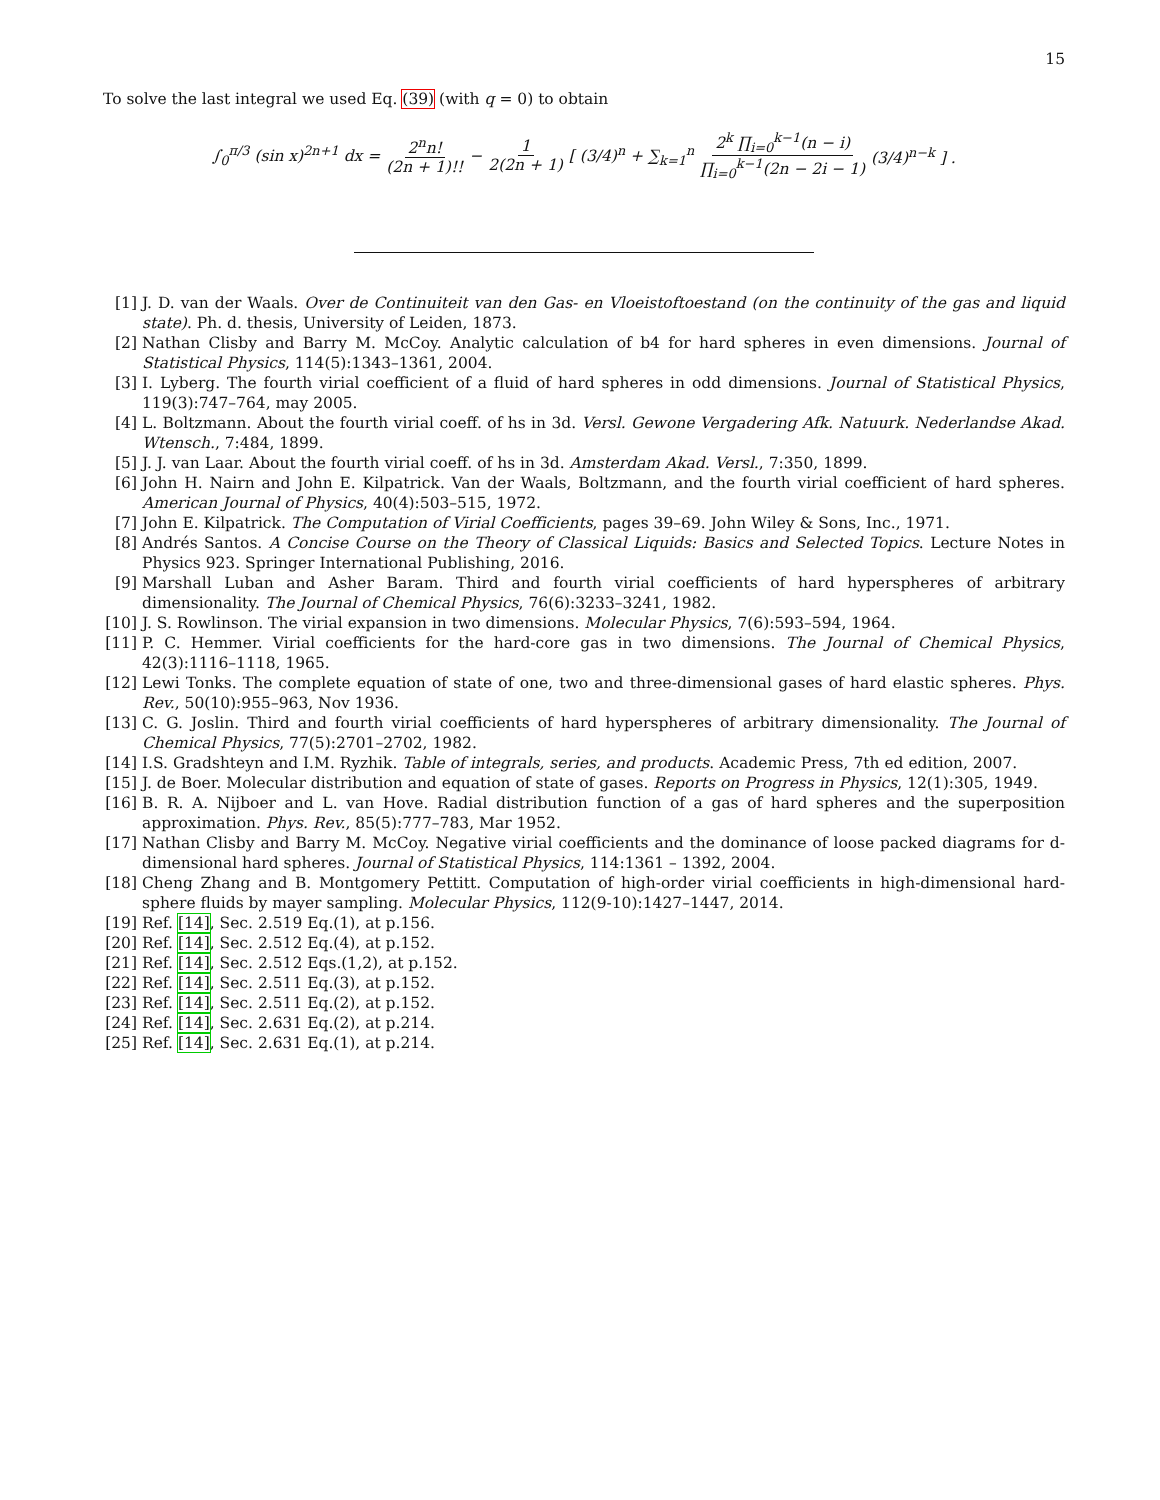15
To solve the last integral we used Eq. (39) (with q = 0) to obtain
∫<sub>0</sub><sup>π/3</sup> (sin x)<sup>2n+1</sup> dx = 2<sup>n</sup>n! (2n + 1)!! − 1 2(2n + 1) [ (3/4)<sup>n</sup> + ∑<sub>k=1</sub><sup>n</sup> 2<sup>k</sup> ∏<sub>i=0</sub><sup>k−1</sup>(n − i) ∏<sub>i=0</sub><sup>k−1</sup>(2n − 2i − 1) (3/4)<sup>n−k</sup> ] .
[1] J. D. van der Waals. Over de Continuiteit van den Gas- en Vloeistoftoestand (on the continuity of the gas and liquid state). Ph. d. thesis, University of Leiden, 1873.
[2] Nathan Clisby and Barry M. McCoy. Analytic calculation of b4 for hard spheres in even dimensions. Journal of Statistical Physics, 114(5):1343–1361, 2004.
[3] I. Lyberg. The fourth virial coefficient of a fluid of hard spheres in odd dimensions. Journal of Statistical Physics, 119(3):747–764, may 2005.
[4] L. Boltzmann. About the fourth virial coeff. of hs in 3d. Versl. Gewone Vergadering Afk. Natuurk. Nederlandse Akad. Wtensch., 7:484, 1899.
[5] J. J. van Laar. About the fourth virial coeff. of hs in 3d. Amsterdam Akad. Versl., 7:350, 1899.
[6] John H. Nairn and John E. Kilpatrick. Van der Waals, Boltzmann, and the fourth virial coefficient of hard spheres. American Journal of Physics, 40(4):503–515, 1972.
[7] John E. Kilpatrick. The Computation of Virial Coefficients, pages 39–69. John Wiley & Sons, Inc., 1971.
[8] Andrés Santos. A Concise Course on the Theory of Classical Liquids: Basics and Selected Topics. Lecture Notes in Physics 923. Springer International Publishing, 2016.
[9] Marshall Luban and Asher Baram. Third and fourth virial coefficients of hard hyperspheres of arbitrary dimensionality. The Journal of Chemical Physics, 76(6):3233–3241, 1982.
[10] J. S. Rowlinson. The virial expansion in two dimensions. Molecular Physics, 7(6):593–594, 1964.
[11] P. C. Hemmer. Virial coefficients for the hard-core gas in two dimensions. The Journal of Chemical Physics, 42(3):1116–1118, 1965.
[12] Lewi Tonks. The complete equation of state of one, two and three-dimensional gases of hard elastic spheres. Phys. Rev., 50(10):955–963, Nov 1936.
[13] C. G. Joslin. Third and fourth virial coefficients of hard hyperspheres of arbitrary dimensionality. The Journal of Chemical Physics, 77(5):2701–2702, 1982.
[14] I.S. Gradshteyn and I.M. Ryzhik. Table of integrals, series, and products. Academic Press, 7th ed edition, 2007.
[15] J. de Boer. Molecular distribution and equation of state of gases. Reports on Progress in Physics, 12(1):305, 1949.
[16] B. R. A. Nijboer and L. van Hove. Radial distribution function of a gas of hard spheres and the superposition approximation. Phys. Rev., 85(5):777–783, Mar 1952.
[17] Nathan Clisby and Barry M. McCoy. Negative virial coefficients and the dominance of loose packed diagrams for d-dimensional hard spheres. Journal of Statistical Physics, 114:1361 – 1392, 2004.
[18] Cheng Zhang and B. Montgomery Pettitt. Computation of high-order virial coefficients in high-dimensional hard-sphere fluids by mayer sampling. Molecular Physics, 112(9-10):1427–1447, 2014.
[19] Ref. [14], Sec. 2.519 Eq.(1), at p.156.
[20] Ref. [14], Sec. 2.512 Eq.(4), at p.152.
[21] Ref. [14], Sec. 2.512 Eqs.(1,2), at p.152.
[22] Ref. [14], Sec. 2.511 Eq.(3), at p.152.
[23] Ref. [14], Sec. 2.511 Eq.(2), at p.152.
[24] Ref. [14], Sec. 2.631 Eq.(2), at p.214.
[25] Ref. [14], Sec. 2.631 Eq.(1), at p.214.